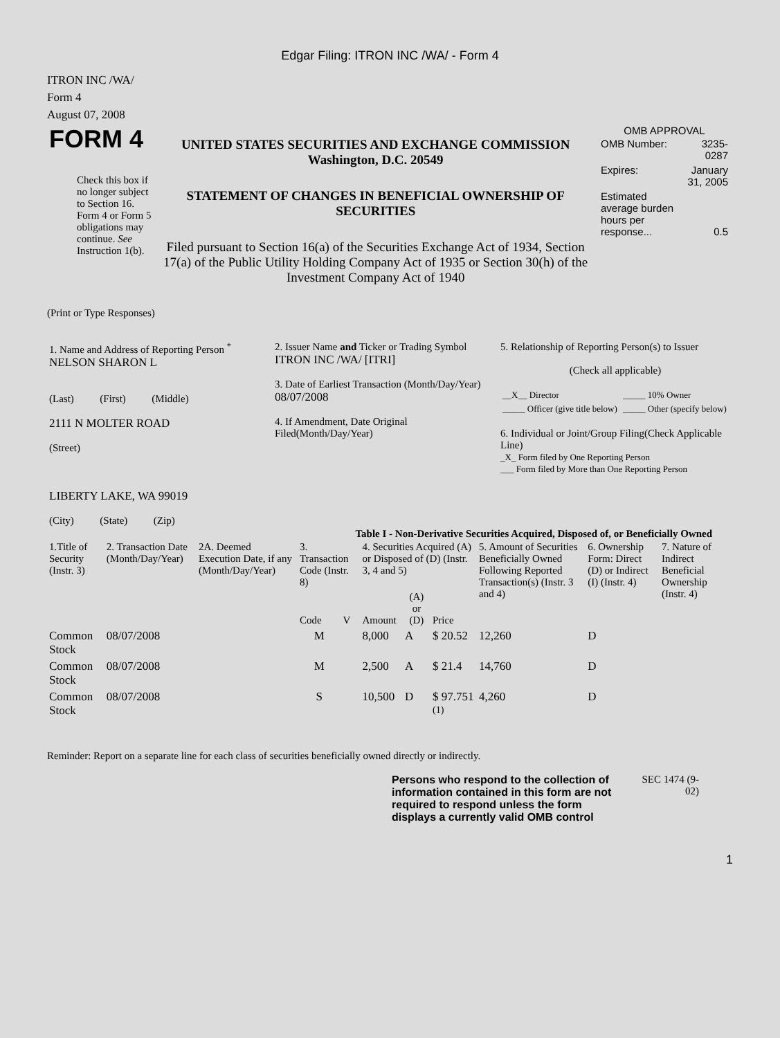Edgar Filing: ITRON INC /WA/ - Form 4
ITRON INC /WA/
Form 4
August 07, 2008
| FORM 4 Check this box if no longer subject to Section 16. Form 4 or Form 5 obligations may continue. See Instruction 1(b). | UNITED STATES SECURITIES AND EXCHANGE COMMISSION Washington, D.C. 20549 STATEMENT OF CHANGES IN BENEFICIAL OWNERSHIP OF SECURITIES Filed pursuant to Section 16(a) of the Securities Exchange Act of 1934, Section 17(a) of the Public Utility Holding Company Act of 1935 or Section 30(h) of the Investment Company Act of 1940 | OMB APPROVAL / OMB Number: / 3235-0287 / / Expires: / January 31, 2005 / / Estimated average burden hours per response... / 0.5 / |
(Print or Type Responses)
| 1. Name and Address of Reporting Person <sup>*</sup> NELSON SHARON L (Last) (First) (Middle) 2111 N MOLTER ROAD (Street) LIBERTY LAKE, WA 99019 (City) (State) (Zip) | 2. Issuer Name and Ticker or Trading Symbol ITRON INC /WA/ [ITRI] 3. Date of Earliest Transaction (Month/Day/Year) 08/07/2008 4. If Amendment, Date Original Filed(Month/Day/Year) | 5. Relationship of Reporting Person(s) to Issuer (Check all applicable) / __X__ Director / _____ 10% Owner / / _____ Officer (give title below) / _____ Other (specify below) / 6. Individual or Joint/Group Filing(Check Applicable Line) _X_ Form filed by One Reporting Person ___ Form filed by More than One Reporting Person |
Table I - Non-Derivative Securities Acquired, Disposed of, or Beneficially Owned
| 1.Title of Security (Instr. 3) | 2. Transaction Date (Month/Day/Year) | 2A. Deemed Execution Date, if any (Month/Day/Year) | 3. Transaction Code (Instr. 8) | | 4. Securities Acquired (A) or Disposed of (D) (Instr. 3, 4 and 5) | | | 5. Amount of Securities Beneficially Owned Following Reported Transaction(s) (Instr. 3 and 4) | 6. Ownership Form: Direct (D) or Indirect (I) (Instr. 4) | 7. Nature of Indirect Beneficial Ownership (Instr. 4) |
| --- | --- | --- | --- | --- | --- | --- | --- | --- | --- | --- |
| | | | Code | V | Amount | (A) or (D) | Price | | | |
| Common Stock | 08/07/2008 | | M | | 8,000 | A | $ 20.52 | 12,260 | D | |
| Common Stock | 08/07/2008 | | M | | 2,500 | A | $ 21.4 | 14,760 | D | |
| Common Stock | 08/07/2008 | | S | | 10,500 | D | $ 97.751 <sup>(1)</sup> | 4,260 | D | |
Reminder: Report on a separate line for each class of securities beneficially owned directly or indirectly.
| Persons who respond to the collection of information contained in this form are not required to respond unless the form displays a currently valid OMB control | SEC 1474 (9-02) |
1